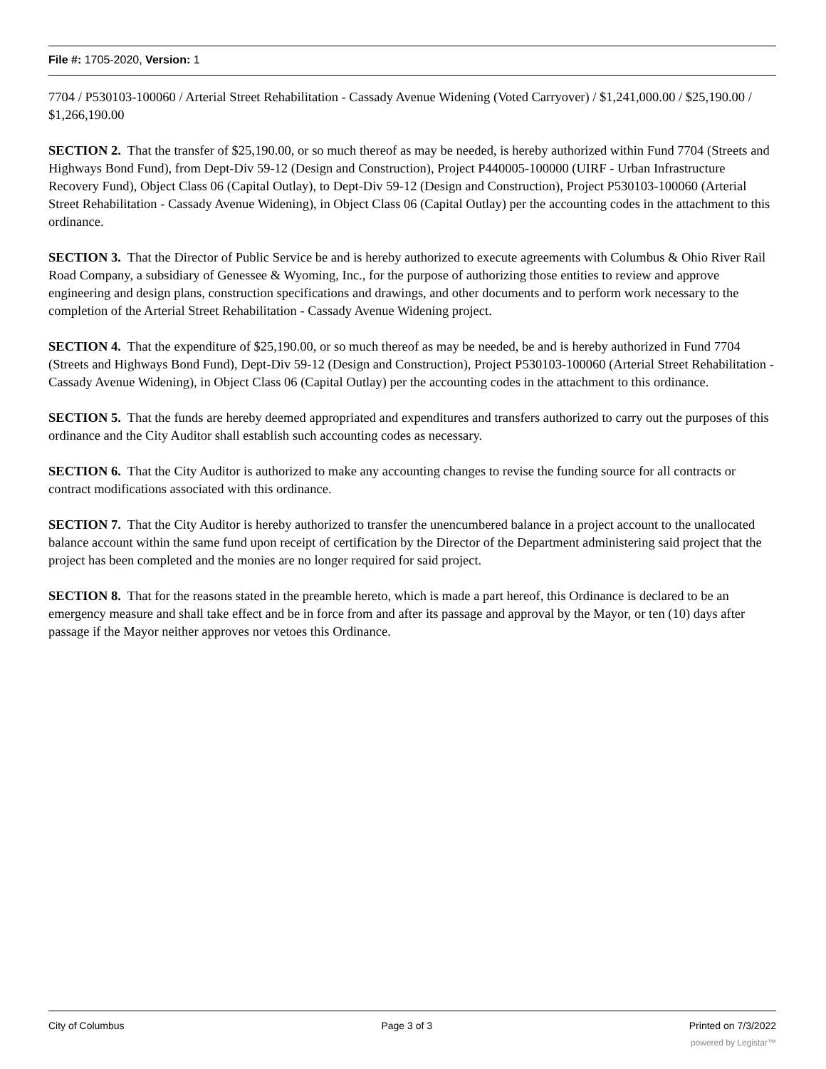File #: 1705-2020, Version: 1
7704 / P530103-100060 / Arterial Street Rehabilitation - Cassady Avenue Widening (Voted Carryover) / $1,241,000.00 / $25,190.00 / $1,266,190.00
SECTION 2. That the transfer of $25,190.00, or so much thereof as may be needed, is hereby authorized within Fund 7704 (Streets and Highways Bond Fund), from Dept-Div 59-12 (Design and Construction), Project P440005-100000 (UIRF - Urban Infrastructure Recovery Fund), Object Class 06 (Capital Outlay), to Dept-Div 59-12 (Design and Construction), Project P530103-100060 (Arterial Street Rehabilitation - Cassady Avenue Widening), in Object Class 06 (Capital Outlay) per the accounting codes in the attachment to this ordinance.
SECTION 3. That the Director of Public Service be and is hereby authorized to execute agreements with Columbus & Ohio River Rail Road Company, a subsidiary of Genessee & Wyoming, Inc., for the purpose of authorizing those entities to review and approve engineering and design plans, construction specifications and drawings, and other documents and to perform work necessary to the completion of the Arterial Street Rehabilitation - Cassady Avenue Widening project.
SECTION 4. That the expenditure of $25,190.00, or so much thereof as may be needed, be and is hereby authorized in Fund 7704 (Streets and Highways Bond Fund), Dept-Div 59-12 (Design and Construction), Project P530103-100060 (Arterial Street Rehabilitation - Cassady Avenue Widening), in Object Class 06 (Capital Outlay) per the accounting codes in the attachment to this ordinance.
SECTION 5. That the funds are hereby deemed appropriated and expenditures and transfers authorized to carry out the purposes of this ordinance and the City Auditor shall establish such accounting codes as necessary.
SECTION 6. That the City Auditor is authorized to make any accounting changes to revise the funding source for all contracts or contract modifications associated with this ordinance.
SECTION 7. That the City Auditor is hereby authorized to transfer the unencumbered balance in a project account to the unallocated balance account within the same fund upon receipt of certification by the Director of the Department administering said project that the project has been completed and the monies are no longer required for said project.
SECTION 8. That for the reasons stated in the preamble hereto, which is made a part hereof, this Ordinance is declared to be an emergency measure and shall take effect and be in force from and after its passage and approval by the Mayor, or ten (10) days after passage if the Mayor neither approves nor vetoes this Ordinance.
City of Columbus Page 3 of 3 Printed on 7/3/2022
powered by Legistar™